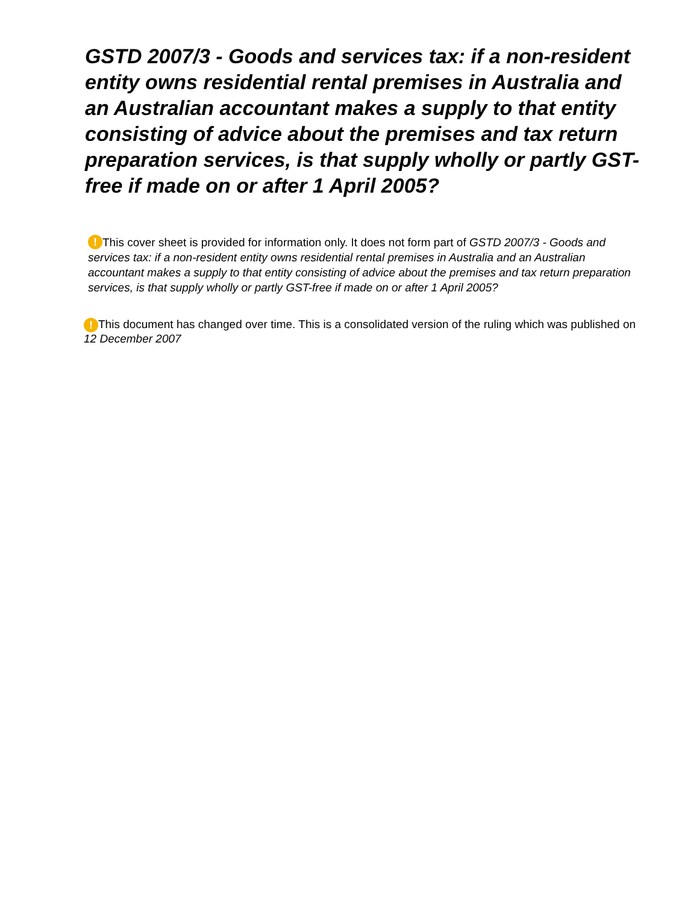GSTD 2007/3 - Goods and services tax: if a non-resident entity owns residential rental premises in Australia and an Australian accountant makes a supply to that entity consisting of advice about the premises and tax return preparation services, is that supply wholly or partly GST-free if made on or after 1 April 2005?
! This cover sheet is provided for information only. It does not form part of GSTD 2007/3 - Goods and services tax: if a non-resident entity owns residential rental premises in Australia and an Australian accountant makes a supply to that entity consisting of advice about the premises and tax return preparation services, is that supply wholly or partly GST-free if made on or after 1 April 2005?
! This document has changed over time. This is a consolidated version of the ruling which was published on 12 December 2007